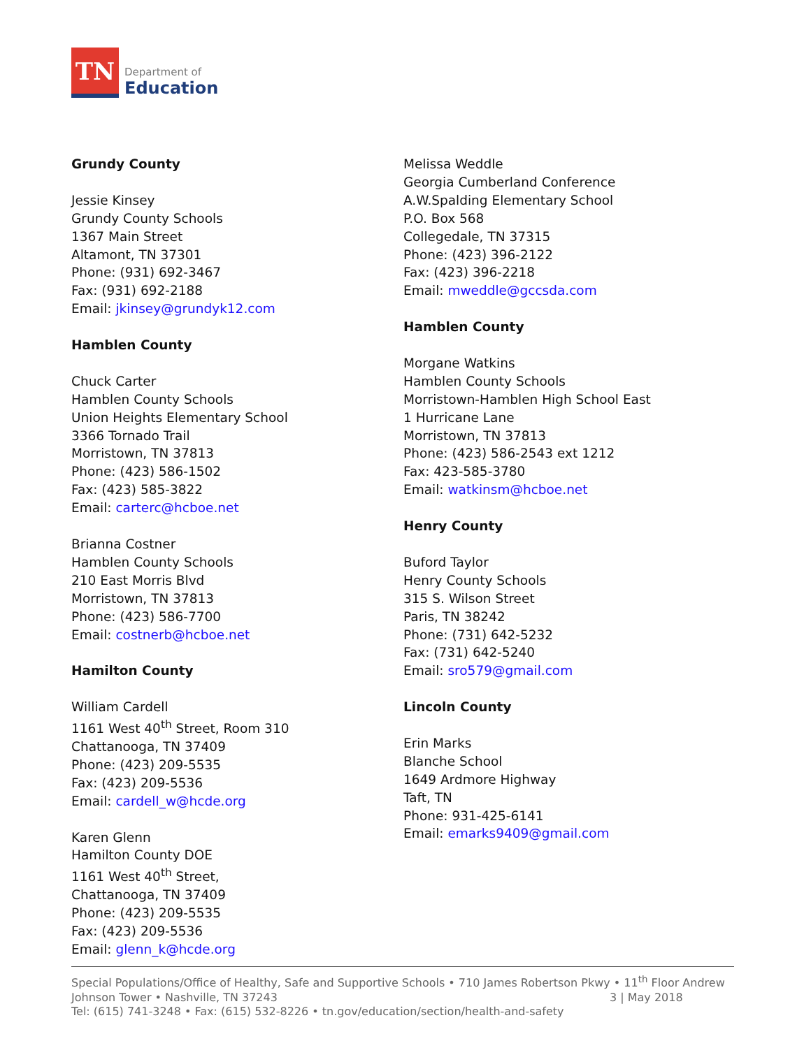TN
Department of
Education
Grundy County
Jessie Kinsey
Grundy County Schools
1367 Main Street
Altamont, TN 37301
Phone: (931) 692-3467
Fax: (931) 692-2188
Email: jkinsey@grundyk12.com
Hamblen County
Chuck Carter
Hamblen County Schools
Union Heights Elementary School
3366 Tornado Trail
Morristown, TN 37813
Phone: (423) 586-1502
Fax: (423) 585-3822
Email: carterc@hcboe.net
Brianna Costner
Hamblen County Schools
210 East Morris Blvd
Morristown, TN 37813
Phone: (423) 586-7700
Email: costnerb@hcboe.net
Hamilton County
William Cardell
1161 West 40<sup>th</sup> Street, Room 310
Chattanooga, TN 37409
Phone: (423) 209-5535
Fax: (423) 209-5536
Email: cardell_w@hcde.org
Karen Glenn
Hamilton County DOE
1161 West 40<sup>th</sup> Street,
Chattanooga, TN 37409
Phone: (423) 209-5535
Fax: (423) 209-5536
Email: glenn_k@hcde.org
Melissa Weddle
Georgia Cumberland Conference
A.W.Spalding Elementary School
P.O. Box 568
Collegedale, TN 37315
Phone: (423) 396-2122
Fax: (423) 396-2218
Email: mweddle@gccsda.com
Hamblen County
Morgane Watkins
Hamblen County Schools
Morristown-Hamblen High School East
1 Hurricane Lane
Morristown, TN 37813
Phone: (423) 586-2543 ext 1212
Fax: 423-585-3780
Email: watkinsm@hcboe.net
Henry County
Buford Taylor
Henry County Schools
315 S. Wilson Street
Paris, TN 38242
Phone: (731) 642-5232
Fax: (731) 642-5240
Email: sro579@gmail.com
Lincoln County
Erin Marks
Blanche School
1649 Ardmore Highway
Taft, TN
Phone: 931-425-6141
Email: emarks9409@gmail.com
Special Populations/Office of Healthy, Safe and Supportive Schools • 710 James Robertson Pkwy • 11<sup>th</sup> Floor Andrew
Johnson Tower • Nashville, TN 37243 3 | May 2018
Tel: (615) 741-3248 • Fax: (615) 532-8226 • tn.gov/education/section/health-and-safety